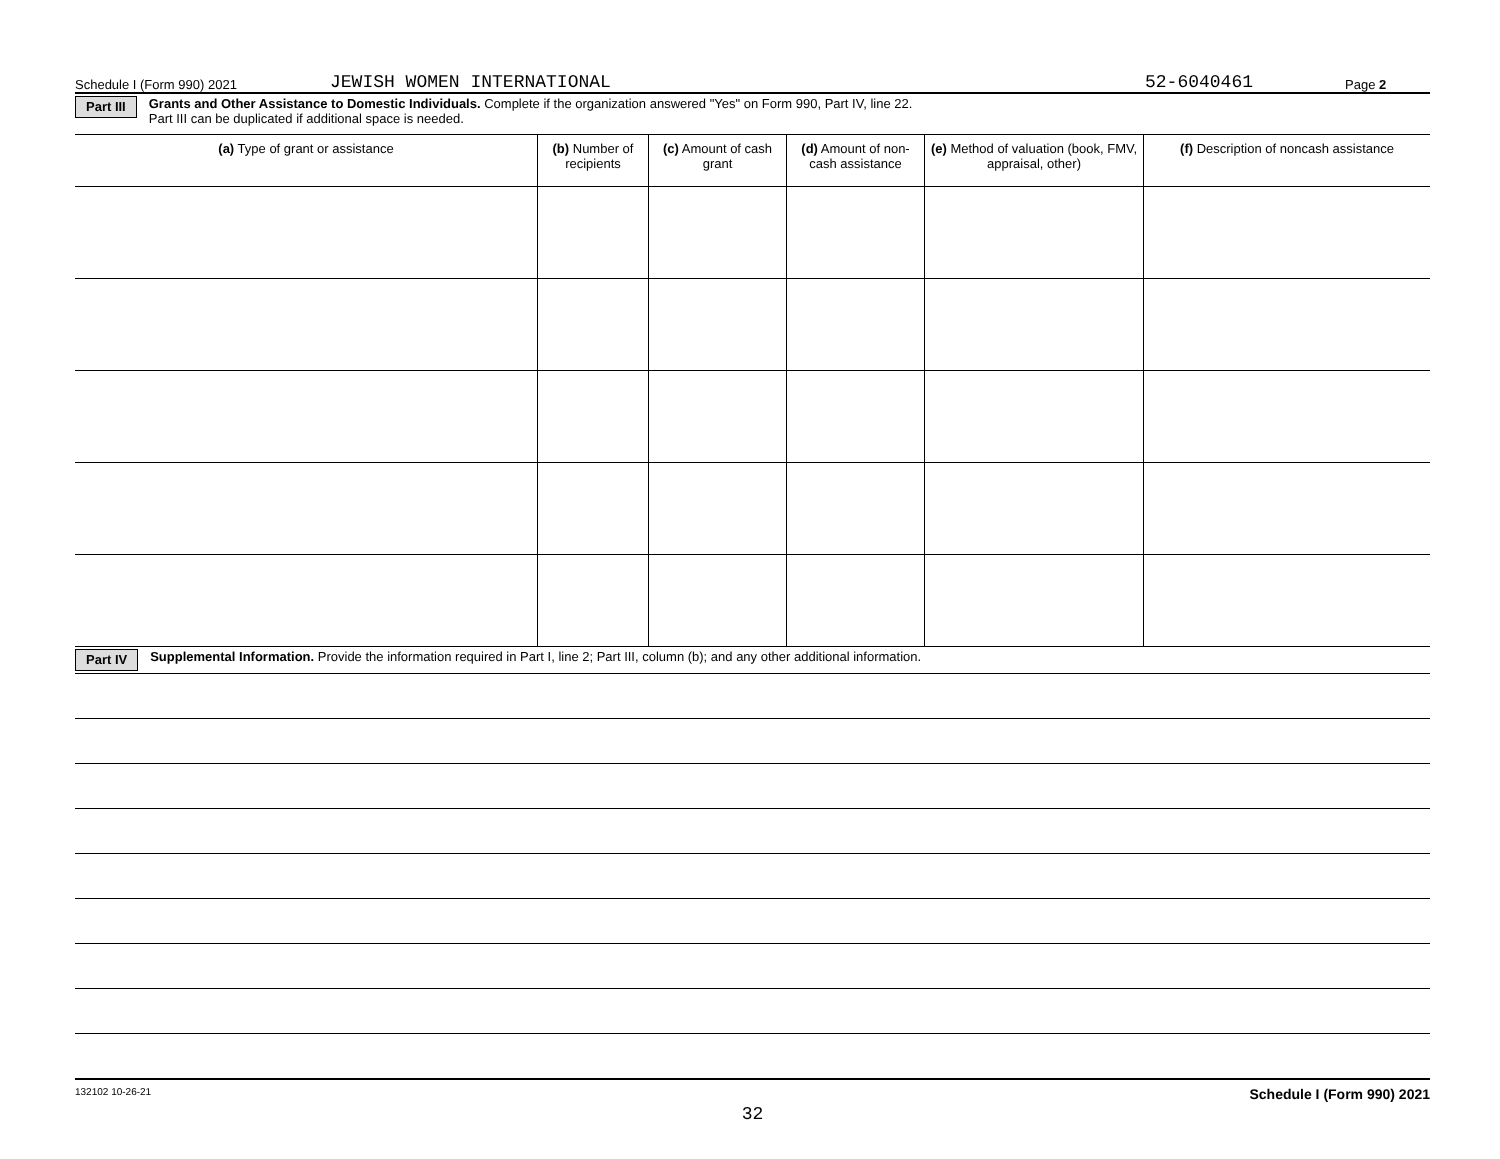Schedule I (Form 990) 2021 JEWISH WOMEN INTERNATIONAL 52-6040461 Page 2
Part III Grants and Other Assistance to Domestic Individuals. Complete if the organization answered "Yes" on Form 990, Part IV, line 22.
Part III can be duplicated if additional space is needed.
| (a) Type of grant or assistance | (b) Number of recipients | (c) Amount of cash grant | (d) Amount of non-cash assistance | (e) Method of valuation (book, FMV, appraisal, other) | (f) Description of noncash assistance |
| --- | --- | --- | --- | --- | --- |
Part IV Supplemental Information. Provide the information required in Part I, line 2; Part III, column (b); and any other additional information.
132102 10-26-21 Schedule I (Form 990) 2021
32